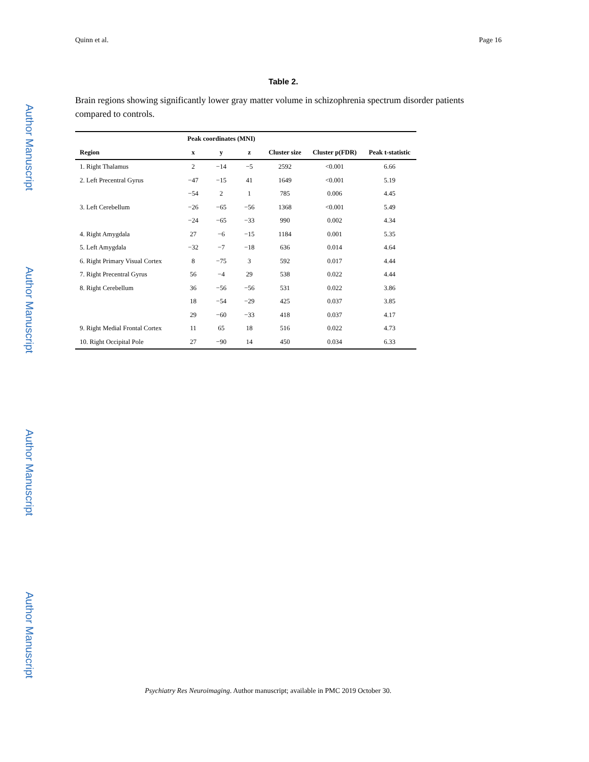Author Manuscript
Author Manuscript
Author Manuscript
Author Manuscript
Quinn et al. Page 16
Table 2.
Brain regions showing significantly lower gray matter volume in schizophrenia spectrum disorder patients compared to controls.
| | Peak coordinates (MNI) | | | | | |
| --- | --- | --- | --- | --- | --- | --- |
| Region | x | y | z | Cluster size | Cluster p(FDR) | Peak t-statistic |
| 1. Right Thalamus | 2 | −14 | −5 | 2592 | <0.001 | 6.66 |
| 2. Left Precentral Gyrus | −47 | −15 | 41 | 1649 | <0.001 | 5.19 |
| | −54 | 2 | 1 | 785 | 0.006 | 4.45 |
| 3. Left Cerebellum | −26 | −65 | −56 | 1368 | <0.001 | 5.49 |
| | −24 | −65 | −33 | 990 | 0.002 | 4.34 |
| 4. Right Amygdala | 27 | −6 | −15 | 1184 | 0.001 | 5.35 |
| 5. Left Amygdala | −32 | −7 | −18 | 636 | 0.014 | 4.64 |
| 6. Right Primary Visual Cortex | 8 | −75 | 3 | 592 | 0.017 | 4.44 |
| 7. Right Precentral Gyrus | 56 | −4 | 29 | 538 | 0.022 | 4.44 |
| 8. Right Cerebellum | 36 | −56 | −56 | 531 | 0.022 | 3.86 |
| | 18 | −54 | −29 | 425 | 0.037 | 3.85 |
| | 29 | −60 | −33 | 418 | 0.037 | 4.17 |
| 9. Right Medial Frontal Cortex | 11 | 65 | 18 | 516 | 0.022 | 4.73 |
| 10. Right Occipital Pole | 27 | −90 | 14 | 450 | 0.034 | 6.33 |
Psychiatry Res Neuroimaging. Author manuscript; available in PMC 2019 October 30.